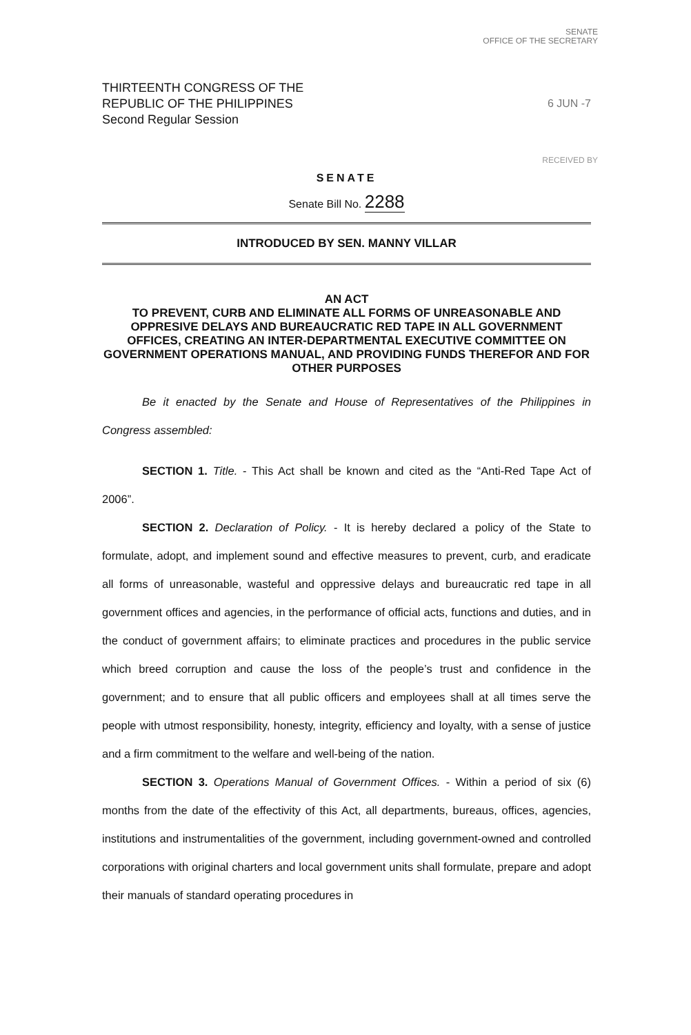SENATE
OFFICE OF THE SECRETARY
THIRTEENTH CONGRESS OF THE
REPUBLIC OF THE PHILIPPINES
Second Regular Session
6 JUN -7
RECEIVED BY
SENATE
Senate Bill No. 2288
INTRODUCED BY SEN. MANNY VILLAR
AN ACT
TO PREVENT, CURB AND ELIMINATE ALL FORMS OF UNREASONABLE AND OPPRESIVE DELAYS AND BUREAUCRATIC RED TAPE IN ALL GOVERNMENT OFFICES, CREATING AN INTER-DEPARTMENTAL EXECUTIVE COMMITTEE ON GOVERNMENT OPERATIONS MANUAL, AND PROVIDING FUNDS THEREFOR AND FOR OTHER PURPOSES
Be it enacted by the Senate and House of Representatives of the Philippines in Congress assembled:
SECTION 1. Title. - This Act shall be known and cited as the “Anti-Red Tape Act of 2006”.
SECTION 2. Declaration of Policy. - It is hereby declared a policy of the State to formulate, adopt, and implement sound and effective measures to prevent, curb, and eradicate all forms of unreasonable, wasteful and oppressive delays and bureaucratic red tape in all government offices and agencies, in the performance of official acts, functions and duties, and in the conduct of government affairs; to eliminate practices and procedures in the public service which breed corruption and cause the loss of the people’s trust and confidence in the government; and to ensure that all public officers and employees shall at all times serve the people with utmost responsibility, honesty, integrity, efficiency and loyalty, with a sense of justice and a firm commitment to the welfare and well-being of the nation.
SECTION 3. Operations Manual of Government Offices. - Within a period of six (6) months from the date of the effectivity of this Act, all departments, bureaus, offices, agencies, institutions and instrumentalities of the government, including government-owned and controlled corporations with original charters and local government units shall formulate, prepare and adopt their manuals of standard operating procedures in